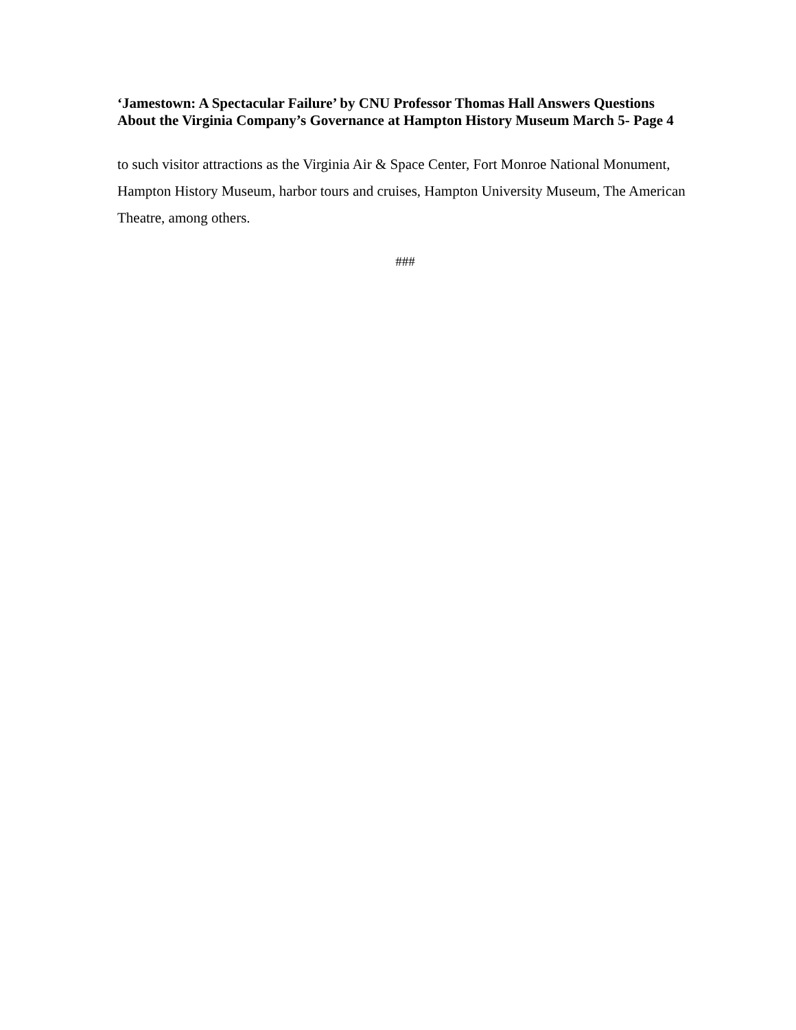‘Jamestown: A Spectacular Failure’ by CNU Professor Thomas Hall Answers Questions About the Virginia Company’s Governance at Hampton History Museum March 5- Page 4
to such visitor attractions as the Virginia Air & Space Center, Fort Monroe National Monument, Hampton History Museum, harbor tours and cruises, Hampton University Museum, The American Theatre, among others.
###